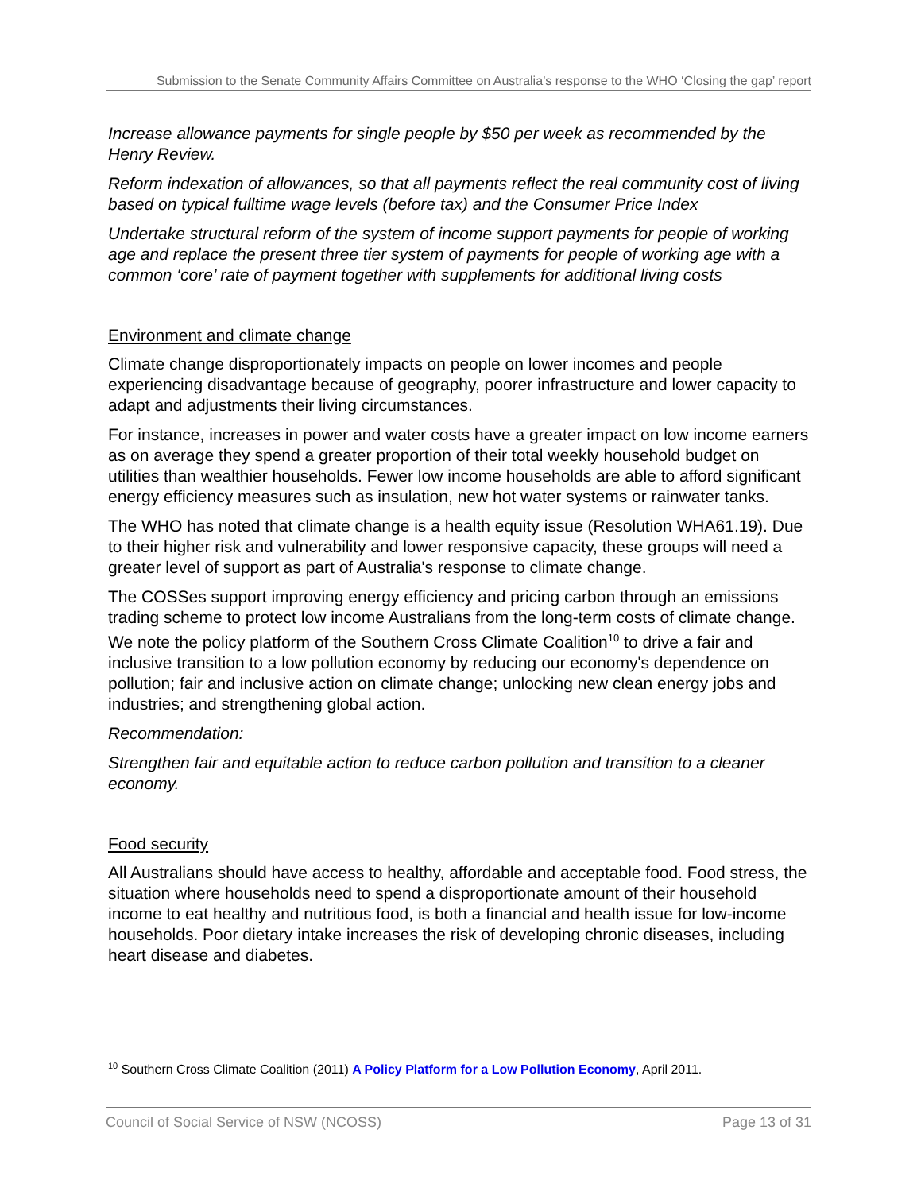Submission to the Senate Community Affairs Committee on Australia’s response to the WHO ‘Closing the gap’ report
Increase allowance payments for single people by $50 per week as recommended by the Henry Review.
Reform indexation of allowances, so that all payments reflect the real community cost of living based on typical fulltime wage levels (before tax) and the Consumer Price Index
Undertake structural reform of the system of income support payments for people of working age and replace the present three tier system of payments for people of working age with a common ‘core’ rate of payment together with supplements for additional living costs
Environment and climate change
Climate change disproportionately impacts on people on lower incomes and people experiencing disadvantage because of geography, poorer infrastructure and lower capacity to adapt and adjustments their living circumstances.
For instance, increases in power and water costs have a greater impact on low income earners as on average they spend a greater proportion of their total weekly household budget on utilities than wealthier households. Fewer low income households are able to afford significant energy efficiency measures such as insulation, new hot water systems or rainwater tanks.
The WHO has noted that climate change is a health equity issue (Resolution WHA61.19). Due to their higher risk and vulnerability and lower responsive capacity, these groups will need a greater level of support as part of Australia's response to climate change.
The COSSes support improving energy efficiency and pricing carbon through an emissions trading scheme to protect low income Australians from the long-term costs of climate change. We note the policy platform of the Southern Cross Climate Coalition<sup>10</sup> to drive a fair and inclusive transition to a low pollution economy by reducing our economy's dependence on pollution; fair and inclusive action on climate change; unlocking new clean energy jobs and industries; and strengthening global action.
Recommendation:
Strengthen fair and equitable action to reduce carbon pollution and transition to a cleaner economy.
Food security
All Australians should have access to healthy, affordable and acceptable food. Food stress, the situation where households need to spend a disproportionate amount of their household income to eat healthy and nutritious food, is both a financial and health issue for low-income households. Poor dietary intake increases the risk of developing chronic diseases, including heart disease and diabetes.
<sup>10</sup> Southern Cross Climate Coalition (2011) A Policy Platform for a Low Pollution Economy, April 2011.
Council of Social Service of NSW (NCOSS) Page 13 of 31